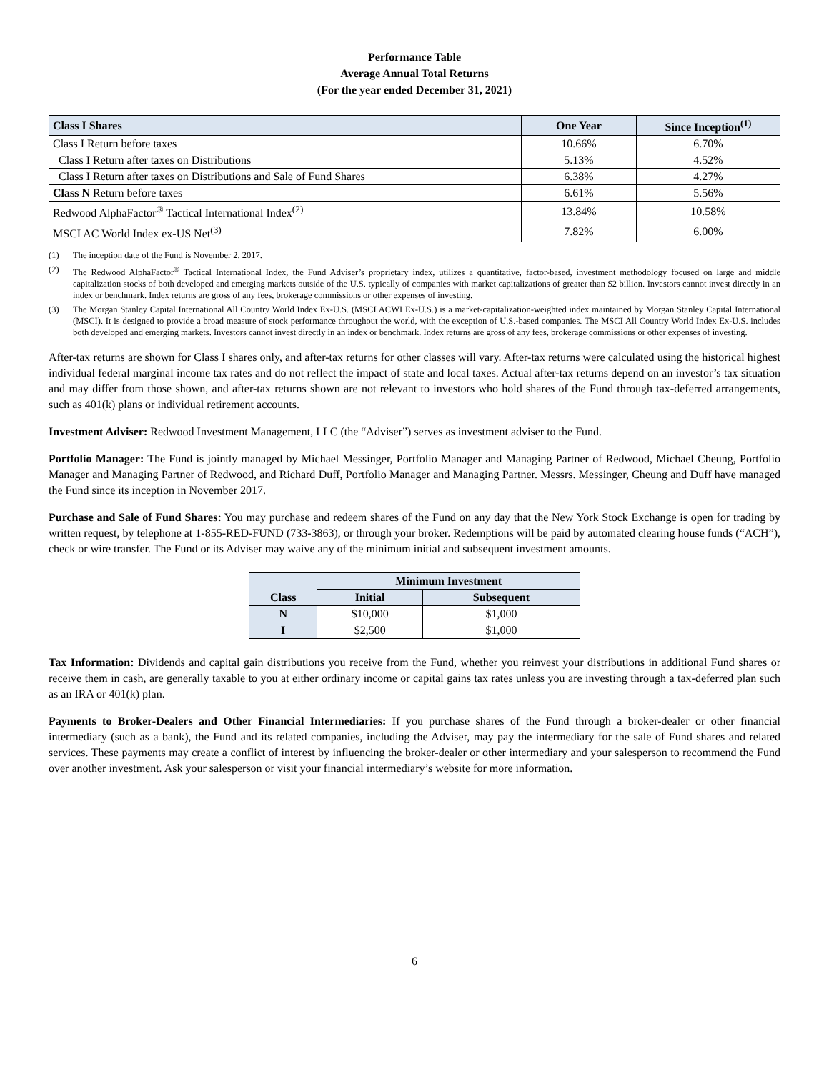Performance Table
Average Annual Total Returns
(For the year ended December 31, 2021)
| Class I Shares | One Year | Since Inception<sup>(1)</sup> |
| --- | --- | --- |
| Class I Return before taxes | 10.66% | 6.70% |
| Class I Return after taxes on Distributions | 5.13% | 4.52% |
| Class I Return after taxes on Distributions and Sale of Fund Shares | 6.38% | 4.27% |
| Class N Return before taxes | 6.61% | 5.56% |
| Redwood AlphaFactor<sup>®</sup> Tactical International Index<sup>(2)</sup> | 13.84% | 10.58% |
| MSCI AC World Index ex-US Net<sup>(3)</sup> | 7.82% | 6.00% |
(1) The inception date of the Fund is November 2, 2017.
(2) The Redwood AlphaFactor<sup>®</sup> Tactical International Index, the Fund Adviser’s proprietary index, utilizes a quantitative, factor-based, investment methodology focused on large and middle capitalization stocks of both developed and emerging markets outside of the U.S. typically of companies with market capitalizations of greater than $2 billion. Investors cannot invest directly in an index or benchmark. Index returns are gross of any fees, brokerage commissions or other expenses of investing.
(3) The Morgan Stanley Capital International All Country World Index Ex-U.S. (MSCI ACWI Ex-U.S.) is a market-capitalization-weighted index maintained by Morgan Stanley Capital International (MSCI). It is designed to provide a broad measure of stock performance throughout the world, with the exception of U.S.-based companies. The MSCI All Country World Index Ex-U.S. includes both developed and emerging markets. Investors cannot invest directly in an index or benchmark. Index returns are gross of any fees, brokerage commissions or other expenses of investing.
After-tax returns are shown for Class I shares only, and after-tax returns for other classes will vary. After-tax returns were calculated using the historical highest individual federal marginal income tax rates and do not reflect the impact of state and local taxes. Actual after-tax returns depend on an investor’s tax situation and may differ from those shown, and after-tax returns shown are not relevant to investors who hold shares of the Fund through tax-deferred arrangements, such as 401(k) plans or individual retirement accounts.
Investment Adviser: Redwood Investment Management, LLC (the “Adviser”) serves as investment adviser to the Fund.
Portfolio Manager: The Fund is jointly managed by Michael Messinger, Portfolio Manager and Managing Partner of Redwood, Michael Cheung, Portfolio Manager and Managing Partner of Redwood, and Richard Duff, Portfolio Manager and Managing Partner. Messrs. Messinger, Cheung and Duff have managed the Fund since its inception in November 2017.
Purchase and Sale of Fund Shares: You may purchase and redeem shares of the Fund on any day that the New York Stock Exchange is open for trading by written request, by telephone at 1-855-RED-FUND (733-3863), or through your broker. Redemptions will be paid by automated clearing house funds (“ACH”), check or wire transfer. The Fund or its Adviser may waive any of the minimum initial and subsequent investment amounts.
| Class | Minimum Investment | |
| --- | --- | --- |
| | Initial | Subsequent |
| N | $10,000 | $1,000 |
| I | $2,500 | $1,000 |
Tax Information: Dividends and capital gain distributions you receive from the Fund, whether you reinvest your distributions in additional Fund shares or receive them in cash, are generally taxable to you at either ordinary income or capital gains tax rates unless you are investing through a tax-deferred plan such as an IRA or 401(k) plan.
Payments to Broker-Dealers and Other Financial Intermediaries: If you purchase shares of the Fund through a broker-dealer or other financial intermediary (such as a bank), the Fund and its related companies, including the Adviser, may pay the intermediary for the sale of Fund shares and related services. These payments may create a conflict of interest by influencing the broker-dealer or other intermediary and your salesperson to recommend the Fund over another investment. Ask your salesperson or visit your financial intermediary’s website for more information.
6